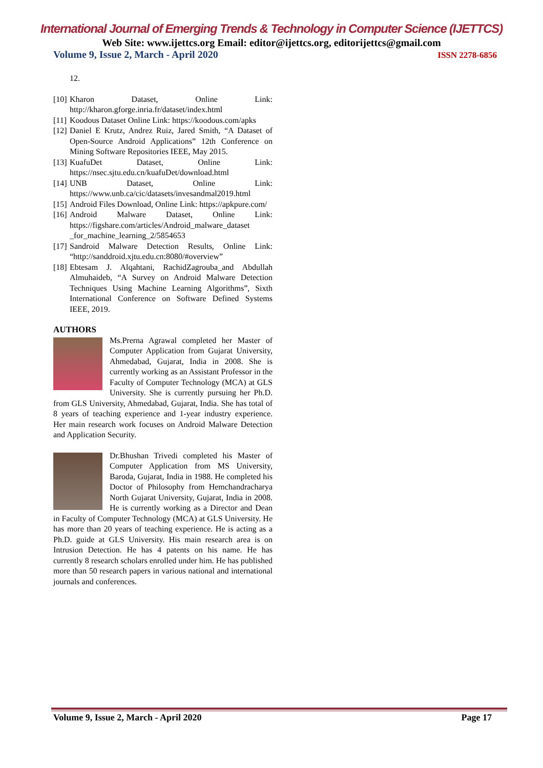International Journal of Emerging Trends & Technology in Computer Science (IJETTCS)
Web Site: www.ijettcs.org Email: editor@ijettcs.org, editorijettcs@gmail.com
Volume 9, Issue 2, March - April 2020 ISSN 2278-6856
12.
[10] Kharon Dataset, Online Link: http://kharon.gforge.inria.fr/dataset/index.html
[11] Koodous Dataset Online Link: https://koodous.com/apks
[12] Daniel E Krutz, Andrez Ruiz, Jared Smith, “A Dataset of Open-Source Android Applications” 12th Conference on Mining Software Repositories IEEE, May 2015.
[13] KuafuDet Dataset, Online Link: https://nsec.sjtu.edu.cn/kuafuDet/download.html
[14] UNB Dataset, Online Link: https://www.unb.ca/cic/datasets/invesandmal2019.html
[15] Android Files Download, Online Link: https://apkpure.com/
[16] Android Malware Dataset, Online Link: https://figshare.com/articles/Android_malware_dataset _for_machine_learning_2/5854653
[17] Sandroid Malware Detection Results, Online Link: “http://sanddroid.xjtu.edu.cn:8080/#overview”
[18] Ebtesam J. Alqahtani, RachidZagrouba_and Abdullah Almuhaideb, “A Survey on Android Malware Detection Techniques Using Machine Learning Algorithms”, Sixth International Conference on Software Defined Systems IEEE, 2019.
AUTHORS
Ms.Prerna Agrawal completed her Master of Computer Application from Gujarat University, Ahmedabad, Gujarat, India in 2008. She is currently working as an Assistant Professor in the Faculty of Computer Technology (MCA) at GLS University. She is currently pursuing her Ph.D. from GLS University, Ahmedabad, Gujarat, India. She has total of 8 years of teaching experience and 1-year industry experience. Her main research work focuses on Android Malware Detection and Application Security.
Dr.Bhushan Trivedi completed his Master of Computer Application from MS University, Baroda, Gujarat, India in 1988. He completed his Doctor of Philosophy from Hemchandracharya North Gujarat University, Gujarat, India in 2008. He is currently working as a Director and Dean in Faculty of Computer Technology (MCA) at GLS University. He has more than 20 years of teaching experience. He is acting as a Ph.D. guide at GLS University. His main research area is on Intrusion Detection. He has 4 patents on his name. He has currently 8 research scholars enrolled under him. He has published more than 50 research papers in various national and international journals and conferences.
Volume 9, Issue 2, March - April 2020 Page 17